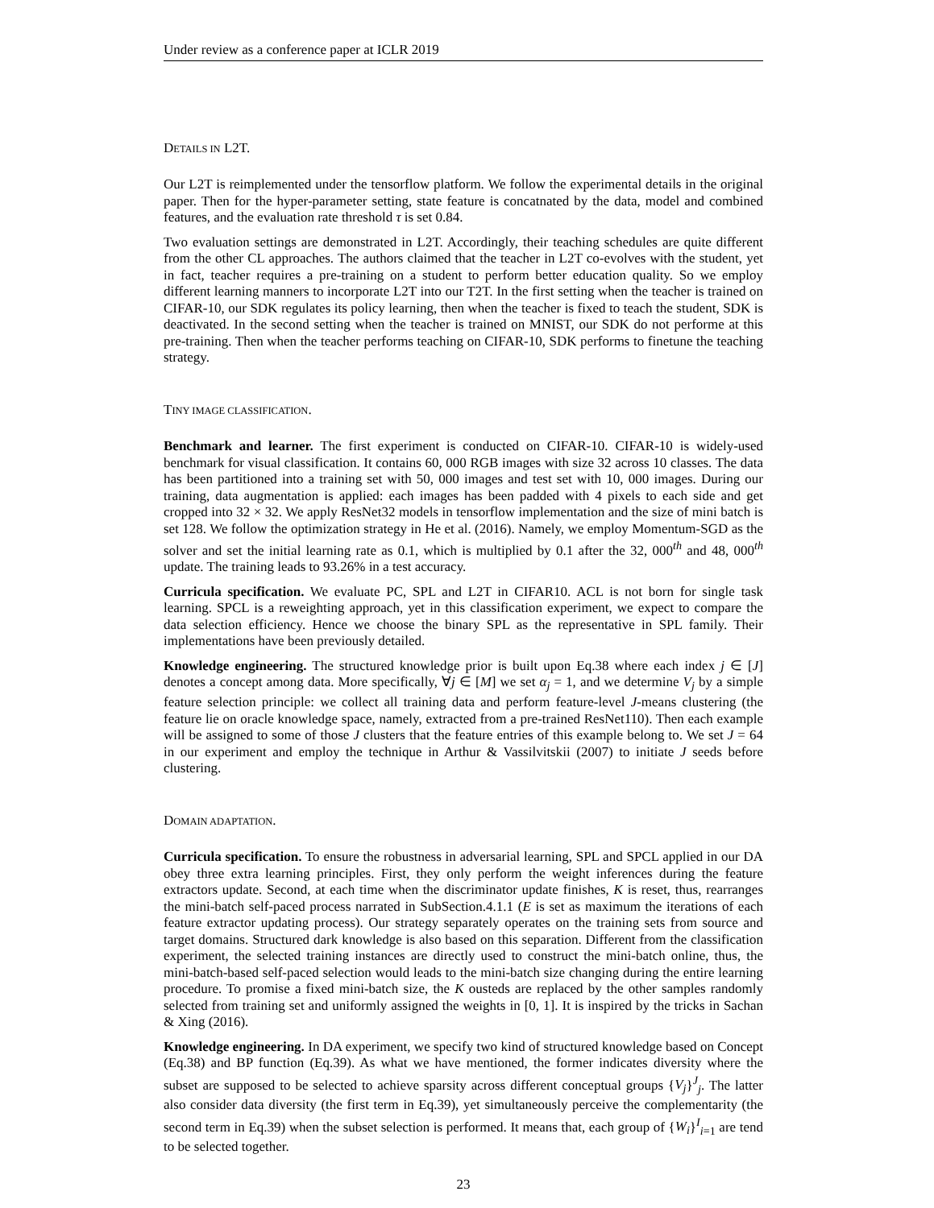Under review as a conference paper at ICLR 2019
DETAILS IN L2T.
Our L2T is reimplemented under the tensorflow platform. We follow the experimental details in the original paper. Then for the hyper-parameter setting, state feature is concatnated by the data, model and combined features, and the evaluation rate threshold τ is set 0.84.
Two evaluation settings are demonstrated in L2T. Accordingly, their teaching schedules are quite different from the other CL approaches. The authors claimed that the teacher in L2T co-evolves with the student, yet in fact, teacher requires a pre-training on a student to perform better education quality. So we employ different learning manners to incorporate L2T into our T2T. In the first setting when the teacher is trained on CIFAR-10, our SDK regulates its policy learning, then when the teacher is fixed to teach the student, SDK is deactivated. In the second setting when the teacher is trained on MNIST, our SDK do not performe at this pre-training. Then when the teacher performs teaching on CIFAR-10, SDK performs to finetune the teaching strategy.
TINY IMAGE CLASSIFICATION.
Benchmark and learner. The first experiment is conducted on CIFAR-10. CIFAR-10 is widely-used benchmark for visual classification. It contains 60, 000 RGB images with size 32 across 10 classes. The data has been partitioned into a training set with 50, 000 images and test set with 10, 000 images. During our training, data augmentation is applied: each images has been padded with 4 pixels to each side and get cropped into 32 × 32. We apply ResNet32 models in tensorflow implementation and the size of mini batch is set 128. We follow the optimization strategy in He et al. (2016). Namely, we employ Momentum-SGD as the solver and set the initial learning rate as 0.1, which is multiplied by 0.1 after the 32, 000<sup>th</sup> and 48, 000<sup>th</sup> update. The training leads to 93.26% in a test accuracy.
Curricula specification. We evaluate PC, SPL and L2T in CIFAR10. ACL is not born for single task learning. SPCL is a reweighting approach, yet in this classification experiment, we expect to compare the data selection efficiency. Hence we choose the binary SPL as the representative in SPL family. Their implementations have been previously detailed.
Knowledge engineering. The structured knowledge prior is built upon Eq.38 where each index j ∈ [J] denotes a concept among data. More specifically, ∀j ∈ [M] we set α<sub>j</sub> = 1, and we determine V<sub>j</sub> by a simple feature selection principle: we collect all training data and perform feature-level J-means clustering (the feature lie on oracle knowledge space, namely, extracted from a pre-trained ResNet110). Then each example will be assigned to some of those J clusters that the feature entries of this example belong to. We set J = 64 in our experiment and employ the technique in Arthur & Vassilvitskii (2007) to initiate J seeds before clustering.
DOMAIN ADAPTATION.
Curricula specification. To ensure the robustness in adversarial learning, SPL and SPCL applied in our DA obey three extra learning principles. First, they only perform the weight inferences during the feature extractors update. Second, at each time when the discriminator update finishes, K is reset, thus, rearranges the mini-batch self-paced process narrated in SubSection.4.1.1 (E is set as maximum the iterations of each feature extractor updating process). Our strategy separately operates on the training sets from source and target domains. Structured dark knowledge is also based on this separation. Different from the classification experiment, the selected training instances are directly used to construct the mini-batch online, thus, the mini-batch-based self-paced selection would leads to the mini-batch size changing during the entire learning procedure. To promise a fixed mini-batch size, the K ousteds are replaced by the other samples randomly selected from training set and uniformly assigned the weights in [0, 1]. It is inspired by the tricks in Sachan & Xing (2016).
Knowledge engineering. In DA experiment, we specify two kind of structured knowledge based on Concept (Eq.38) and BP function (Eq.39). As what we have mentioned, the former indicates diversity where the subset are supposed to be selected to achieve sparsity across different conceptual groups {V<sub>j</sub>}<sup>J</sup><sub>j</sub>. The latter also consider data diversity (the first term in Eq.39), yet simultaneously perceive the complementarity (the second term in Eq.39) when the subset selection is performed. It means that, each group of {W<sub>i</sub>}<sup>I</sup><sub>i=1</sub> are tend to be selected together.
23